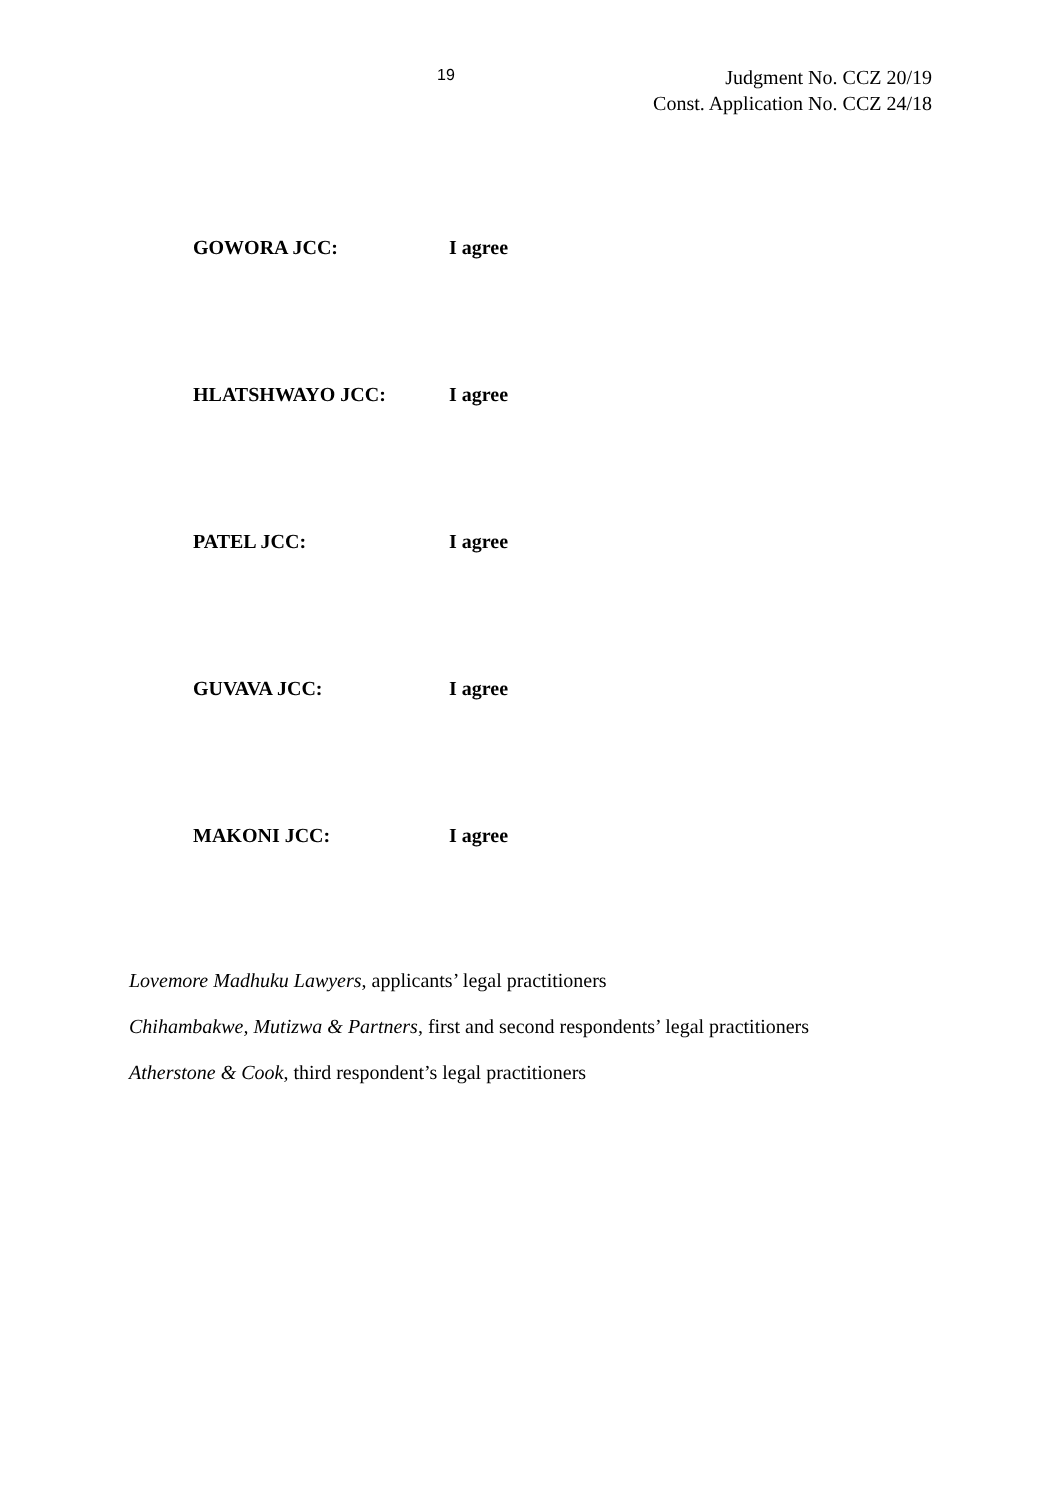19
Judgment No. CCZ 20/19
Const. Application No. CCZ 24/18
GOWORA JCC: I agree
HLATSHWAYO JCC: I agree
PATEL JCC: I agree
GUVAVA JCC: I agree
MAKONI JCC: I agree
Lovemore Madhuku Lawyers, applicants’ legal practitioners
Chihambakwe, Mutizwa & Partners, first and second respondents’ legal practitioners
Atherstone & Cook, third respondent’s legal practitioners